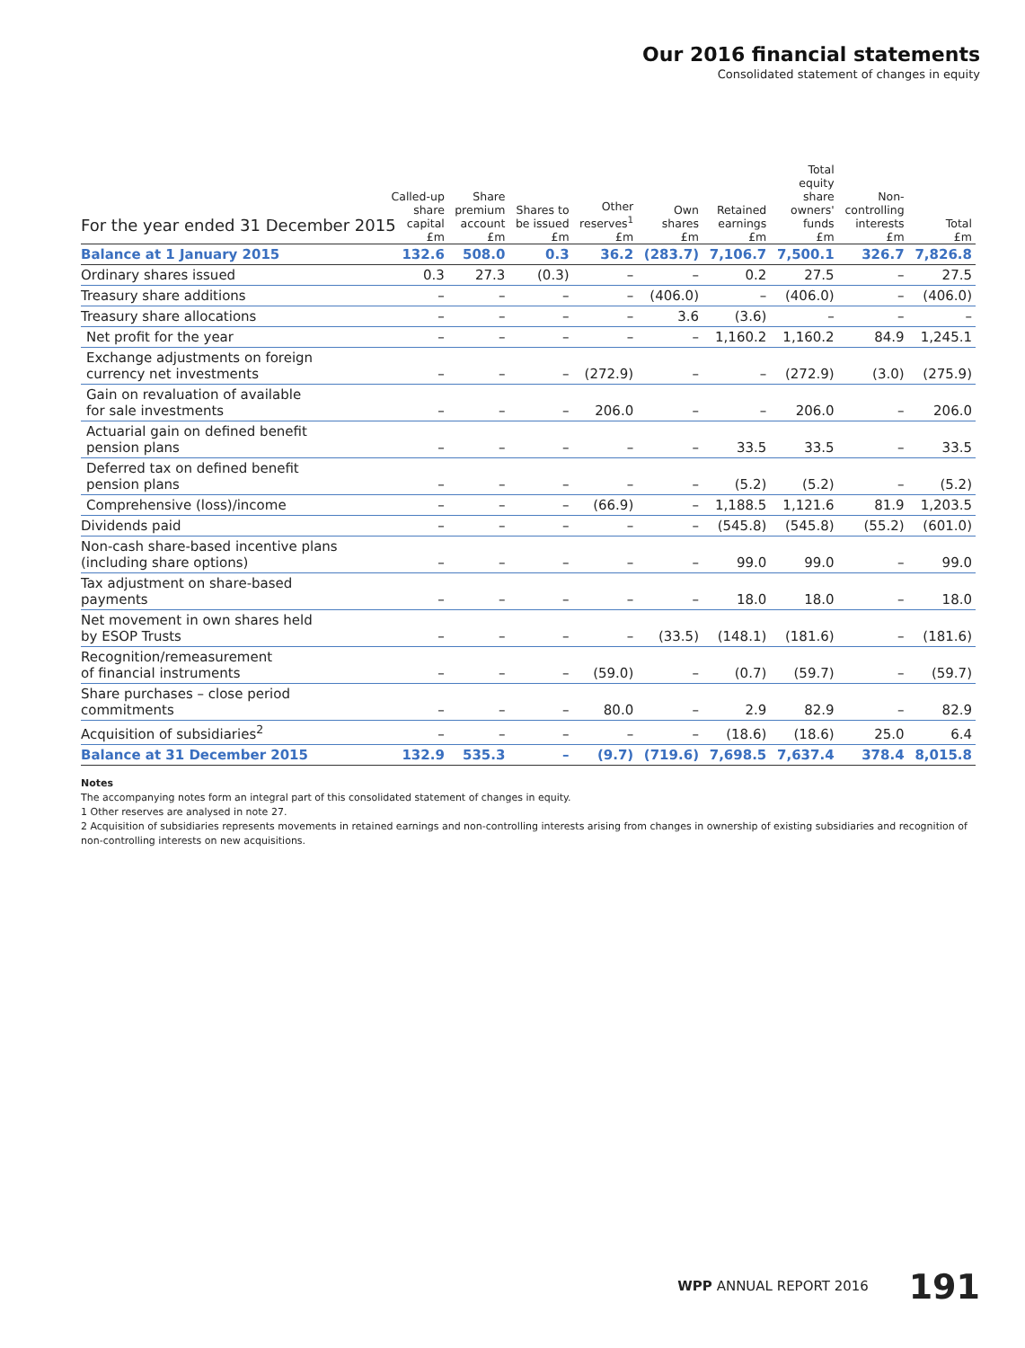Our 2016 financial statements
Consolidated statement of changes in equity
For the year ended 31 December 2015
| | Called-up share capital £m | Share premium account £m | Shares to be issued £m | Other reserves<sup>1</sup> £m | Own shares £m | Retained earnings £m | Total equity share owners' funds £m | Non- controlling interests £m | Total £m |
| --- | --- | --- | --- | --- | --- | --- | --- | --- | --- |
| Balance at 1 January 2015 | 132.6 | 508.0 | 0.3 | 36.2 | (283.7) | 7,106.7 | 7,500.1 | 326.7 | 7,826.8 |
| Ordinary shares issued | 0.3 | 27.3 | (0.3) | – | – | 0.2 | 27.5 | – | 27.5 |
| Treasury share additions | – | – | – | – | (406.0) | – | (406.0) | – | (406.0) |
| Treasury share allocations | – | – | – | – | 3.6 | (3.6) | – | – | – |
| Net profit for the year | – | – | – | – | – | 1,160.2 | 1,160.2 | 84.9 | 1,245.1 |
| Exchange adjustments on foreign currency net investments | – | – | – | (272.9) | – | – | (272.9) | (3.0) | (275.9) |
| Gain on revaluation of available for sale investments | – | – | – | 206.0 | – | – | 206.0 | – | 206.0 |
| Actuarial gain on defined benefit pension plans | – | – | – | – | – | 33.5 | 33.5 | – | 33.5 |
| Deferred tax on defined benefit pension plans | – | – | – | – | – | (5.2) | (5.2) | – | (5.2) |
| Comprehensive (loss)/income | – | – | – | (66.9) | – | 1,188.5 | 1,121.6 | 81.9 | 1,203.5 |
| Dividends paid | – | – | – | – | – | (545.8) | (545.8) | (55.2) | (601.0) |
| Non-cash share-based incentive plans (including share options) | – | – | – | – | – | 99.0 | 99.0 | – | 99.0 |
| Tax adjustment on share-based payments | – | – | – | – | – | 18.0 | 18.0 | – | 18.0 |
| Net movement in own shares held by ESOP Trusts | – | – | – | – | (33.5) | (148.1) | (181.6) | – | (181.6) |
| Recognition/remeasurement of financial instruments | – | – | – | (59.0) | – | (0.7) | (59.7) | – | (59.7) |
| Share purchases – close period commitments | – | – | – | 80.0 | – | 2.9 | 82.9 | – | 82.9 |
| Acquisition of subsidiaries<sup>2</sup> | – | – | – | – | – | (18.6) | (18.6) | 25.0 | 6.4 |
| Balance at 31 December 2015 | 132.9 | 535.3 | – | (9.7) | (719.6) | 7,698.5 | 7,637.4 | 378.4 | 8,015.8 |
Notes
The accompanying notes form an integral part of this consolidated statement of changes in equity.
1 Other reserves are analysed in note 27.
2 Acquisition of subsidiaries represents movements in retained earnings and non-controlling interests arising from changes in ownership of existing subsidiaries and recognition of non-controlling interests on new acquisitions.
WPP ANNUAL REPORT 2016 191